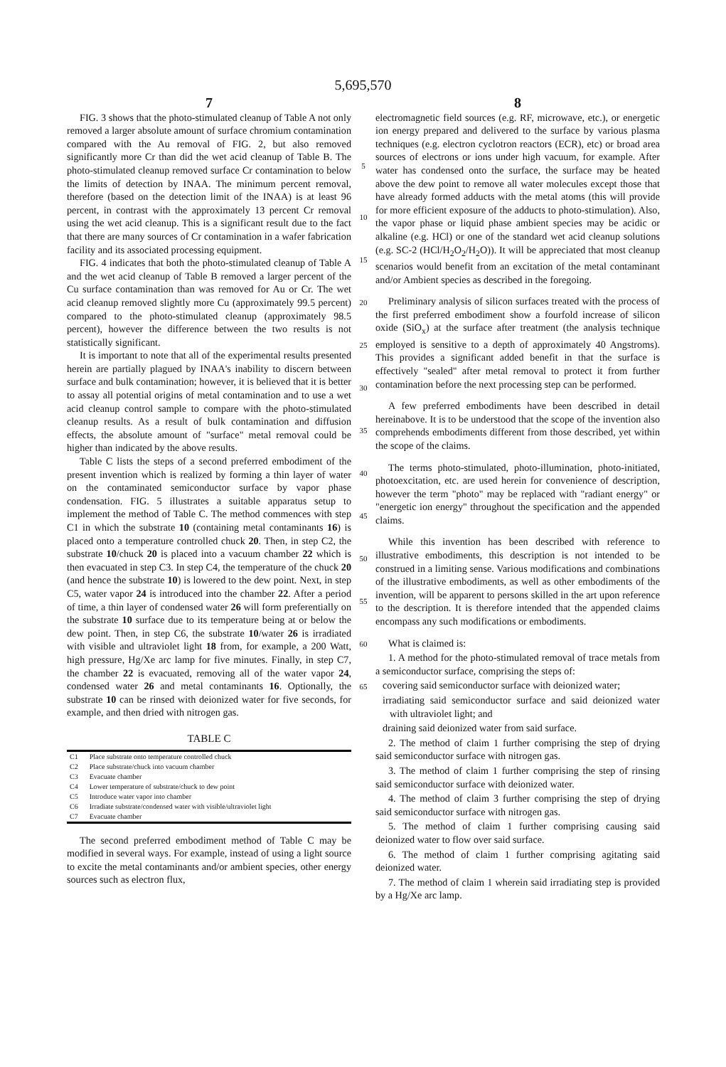5,695,570
7
FIG. 3 shows that the photo-stimulated cleanup of Table A not only removed a larger absolute amount of surface chromium contamination compared with the Au removal of FIG. 2, but also removed significantly more Cr than did the wet acid cleanup of Table B. The photo-stimulated cleanup removed surface Cr contamination to below the limits of detection by INAA. The minimum percent removal, therefore (based on the detection limit of the INAA) is at least 96 percent, in contrast with the approximately 13 percent Cr removal using the wet acid cleanup. This is a significant result due to the fact that there are many sources of Cr contamination in a wafer fabrication facility and its associated processing equipment.
FIG. 4 indicates that both the photo-stimulated cleanup of Table A and the wet acid cleanup of Table B removed a larger percent of the Cu surface contamination than was removed for Au or Cr. The wet acid cleanup removed slightly more Cu (approximately 99.5 percent) compared to the photo-stimulated cleanup (approximately 98.5 percent), however the difference between the two results is not statistically significant.
It is important to note that all of the experimental results presented herein are partially plagued by INAA's inability to discern between surface and bulk contamination; however, it is believed that it is better to assay all potential origins of metal contamination and to use a wet acid cleanup control sample to compare with the photo-stimulated cleanup results. As a result of bulk contamination and diffusion effects, the absolute amount of "surface" metal removal could be higher than indicated by the above results.
Table C lists the steps of a second preferred embodiment of the present invention which is realized by forming a thin layer of water on the contaminated semiconductor surface by vapor phase condensation. FIG. 5 illustrates a suitable apparatus setup to implement the method of Table C. The method commences with step C1 in which the substrate 10 (containing metal contaminants 16) is placed onto a temperature controlled chuck 20. Then, in step C2, the substrate 10/chuck 20 is placed into a vacuum chamber 22 which is then evacuated in step C3. In step C4, the temperature of the chuck 20 (and hence the substrate 10) is lowered to the dew point. Next, in step C5, water vapor 24 is introduced into the chamber 22. After a period of time, a thin layer of condensed water 26 will form preferentially on the substrate 10 surface due to its temperature being at or below the dew point. Then, in step C6, the substrate 10/water 26 is irradiated with visible and ultraviolet light 18 from, for example, a 200 Watt, high pressure, Hg/Xe arc lamp for five minutes. Finally, in step C7, the chamber 22 is evacuated, removing all of the water vapor 24, condensed water 26 and metal contaminants 16. Optionally, the substrate 10 can be rinsed with deionized water for five seconds, for example, and then dried with nitrogen gas.
TABLE C
| C1 | Place substrate onto temperature controlled chuck |
| C2 | Place substrate/chuck into vacuum chamber |
| C3 | Evacuate chamber |
| C4 | Lower temperature of substrate/chuck to dew point |
| C5 | Introduce water vapor into chamber |
| C6 | Irradiate substrate/condensed water with visible/ultraviolet light |
| C7 | Evacuate chamber |
The second preferred embodiment method of Table C may be modified in several ways. For example, instead of using a light source to excite the metal contaminants and/or ambient species, other energy sources such as electron flux,
5
10
15
20
25
30
35
40
45
50
55
60
65
8
electromagnetic field sources (e.g. RF, microwave, etc.), or energetic ion energy prepared and delivered to the surface by various plasma techniques (e.g. electron cyclotron reactors (ECR), etc) or broad area sources of electrons or ions under high vacuum, for example. After water has condensed onto the surface, the surface may be heated above the dew point to remove all water molecules except those that have already formed adducts with the metal atoms (this will provide for more efficient exposure of the adducts to photo-stimulation). Also, the vapor phase or liquid phase ambient species may be acidic or alkaline (e.g. HCl) or one of the standard wet acid cleanup solutions (e.g. SC-2 (HCl/H<sub>2</sub>O<sub>2</sub>/H<sub>2</sub>O)). It will be appreciated that most cleanup scenarios would benefit from an excitation of the metal contaminant and/or Ambient species as described in the foregoing.
Preliminary analysis of silicon surfaces treated with the process of the first preferred embodiment show a fourfold increase of silicon oxide (SiO<sub>x</sub>) at the surface after treatment (the analysis technique employed is sensitive to a depth of approximately 40 Angstroms). This provides a significant added benefit in that the surface is effectively "sealed" after metal removal to protect it from further contamination before the next processing step can be performed.
A few preferred embodiments have been described in detail hereinabove. It is to be understood that the scope of the invention also comprehends embodiments different from those described, yet within the scope of the claims.
The terms photo-stimulated, photo-illumination, photo-initiated, photoexcitation, etc. are used herein for convenience of description, however the term "photo" may be replaced with "radiant energy" or "energetic ion energy" throughout the specification and the appended claims.
While this invention has been described with reference to illustrative embodiments, this description is not intended to be construed in a limiting sense. Various modifications and combinations of the illustrative embodiments, as well as other embodiments of the invention, will be apparent to persons skilled in the art upon reference to the description. It is therefore intended that the appended claims encompass any such modifications or embodiments.
What is claimed is:
1. A method for the photo-stimulated removal of trace metals from a semiconductor surface, comprising the steps of:
covering said semiconductor surface with deionized water;
irradiating said semiconductor surface and said deionized water with ultraviolet light; and
draining said deionized water from said surface.
2. The method of claim 1 further comprising the step of drying said semiconductor surface with nitrogen gas.
3. The method of claim 1 further comprising the step of rinsing said semiconductor surface with deionized water.
4. The method of claim 3 further comprising the step of drying said semiconductor surface with nitrogen gas.
5. The method of claim 1 further comprising causing said deionized water to flow over said surface.
6. The method of claim 1 further comprising agitating said deionized water.
7. The method of claim 1 wherein said irradiating step is provided by a Hg/Xe arc lamp.